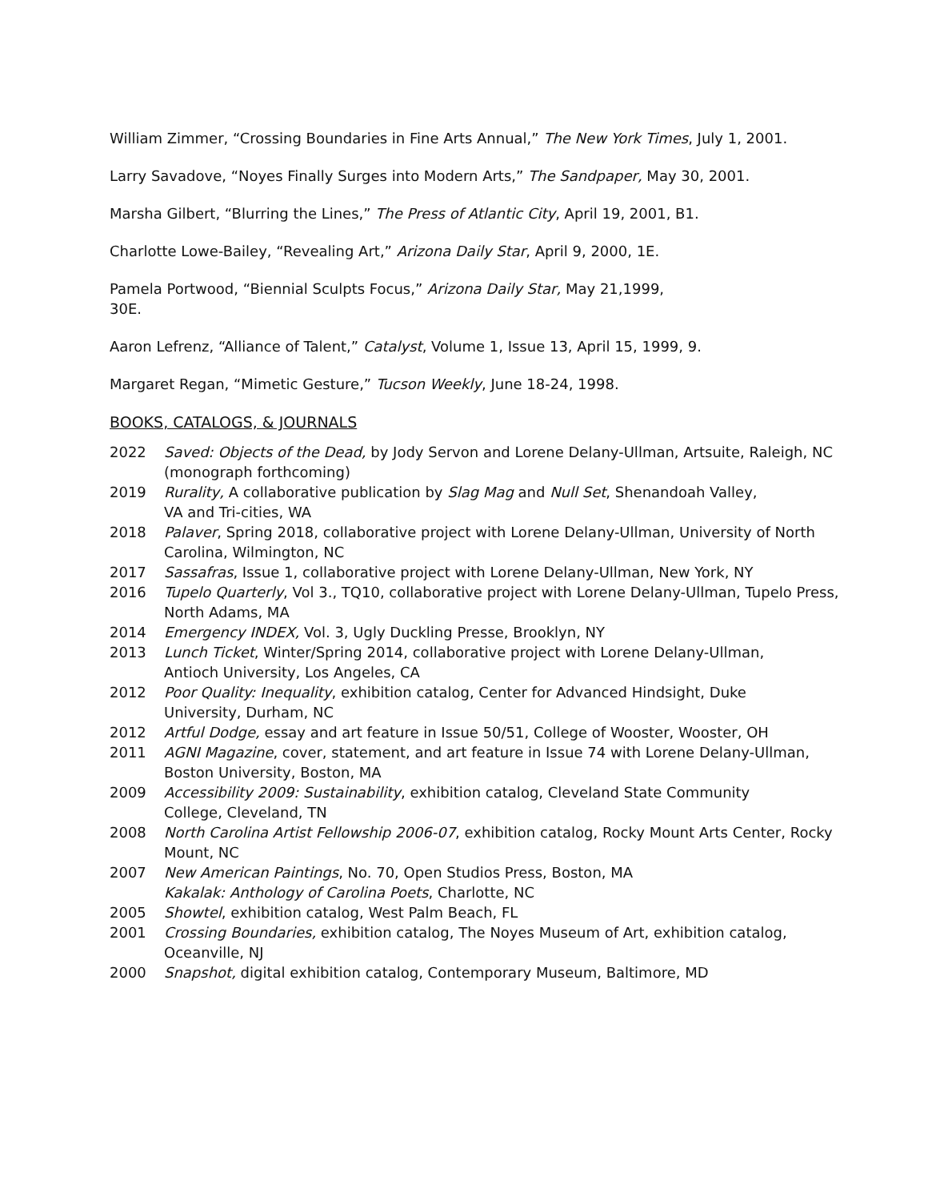William Zimmer, “Crossing Boundaries in Fine Arts Annual,” The New York Times, July 1, 2001.
Larry Savadove, “Noyes Finally Surges into Modern Arts,” The Sandpaper, May 30, 2001.
Marsha Gilbert, “Blurring the Lines,” The Press of Atlantic City, April 19, 2001, B1.
Charlotte Lowe-Bailey, “Revealing Art,” Arizona Daily Star, April 9, 2000, 1E.
Pamela Portwood, “Biennial Sculpts Focus,” Arizona Daily Star, May 21,1999,
30E.
Aaron Lefrenz, “Alliance of Talent,” Catalyst, Volume 1, Issue 13, April 15, 1999, 9.
Margaret Regan, “Mimetic Gesture,” Tucson Weekly, June 18-24, 1998.
BOOKS, CATALOGS, & JOURNALS
2022 Saved: Objects of the Dead, by Jody Servon and Lorene Delany-Ullman, Artsuite, Raleigh, NC (monograph forthcoming)
2019 Rurality, A collaborative publication by Slag Mag and Null Set, Shenandoah Valley,
VA and Tri-cities, WA
2018 Palaver, Spring 2018, collaborative project with Lorene Delany-Ullman, University of North Carolina, Wilmington, NC
2017 Sassafras, Issue 1, collaborative project with Lorene Delany-Ullman, New York, NY
2016 Tupelo Quarterly, Vol 3., TQ10, collaborative project with Lorene Delany-Ullman, Tupelo Press, North Adams, MA
2014 Emergency INDEX, Vol. 3, Ugly Duckling Presse, Brooklyn, NY
2013 Lunch Ticket, Winter/Spring 2014, collaborative project with Lorene Delany-Ullman,
Antioch University, Los Angeles, CA
2012 Poor Quality: Inequality, exhibition catalog, Center for Advanced Hindsight, Duke
University, Durham, NC
2012 Artful Dodge, essay and art feature in Issue 50/51, College of Wooster, Wooster, OH
2011 AGNI Magazine, cover, statement, and art feature in Issue 74 with Lorene Delany-Ullman, Boston University, Boston, MA
2009 Accessibility 2009: Sustainability, exhibition catalog, Cleveland State Community
College, Cleveland, TN
2008 North Carolina Artist Fellowship 2006-07, exhibition catalog, Rocky Mount Arts Center, Rocky Mount, NC
2007 New American Paintings, No. 70, Open Studios Press, Boston, MA
Kakalak: Anthology of Carolina Poets, Charlotte, NC
2005 Showtel, exhibition catalog, West Palm Beach, FL
2001 Crossing Boundaries, exhibition catalog, The Noyes Museum of Art, exhibition catalog, Oceanville, NJ
2000 Snapshot, digital exhibition catalog, Contemporary Museum, Baltimore, MD